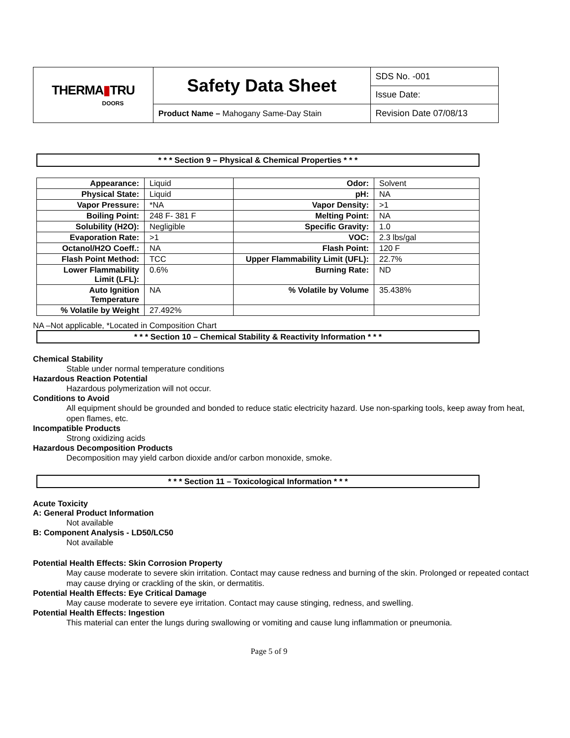| THERMA ▮ TRU DOORS | Safety Data Sheet | SDS No. -001 |
| | | Issue Date: |
| | Product Name – Mahogany Same-Day Stain | Revision Date 07/08/13 |
* * * Section 9 – Physical & Chemical Properties * * *
| Appearance: | Liquid | Odor: | Solvent |
| Physical State: | Liquid | pH: | NA |
| Vapor Pressure: | *NA | Vapor Density: | >1 |
| Boiling Point: | 248 F- 381 F | Melting Point: | NA |
| Solubility (H2O): | Negligible | Specific Gravity: | 1.0 |
| Evaporation Rate: | >1 | VOC: | 2.3 lbs/gal |
| Octanol/H2O Coeff.: | NA | Flash Point: | 120 F |
| Flash Point Method: | TCC | Upper Flammability Limit (UFL): | 22.7% |
| Lower Flammability Limit (LFL): | 0.6% | Burning Rate: | ND |
| Auto Ignition Temperature | NA | % Volatile by Volume | 35.438% |
| % Volatile by Weight | 27.492% | | |
NA –Not applicable, *Located in Composition Chart
* * * Section 10 – Chemical Stability & Reactivity Information * * *
Chemical Stability
Stable under normal temperature conditions
Hazardous Reaction Potential
Hazardous polymerization will not occur.
Conditions to Avoid
All equipment should be grounded and bonded to reduce static electricity hazard. Use non-sparking tools, keep away from heat, open flames, etc.
Incompatible Products
Strong oxidizing acids
Hazardous Decomposition Products
Decomposition may yield carbon dioxide and/or carbon monoxide, smoke.
* * * Section 11 – Toxicological Information * * *
Acute Toxicity
A: General Product Information
Not available
B: Component Analysis - LD50/LC50
Not available
Potential Health Effects: Skin Corrosion Property
May cause moderate to severe skin irritation. Contact may cause redness and burning of the skin. Prolonged or repeated contact may cause drying or crackling of the skin, or dermatitis.
Potential Health Effects: Eye Critical Damage
May cause moderate to severe eye irritation. Contact may cause stinging, redness, and swelling.
Potential Health Effects: Ingestion
This material can enter the lungs during swallowing or vomiting and cause lung inflammation or pneumonia.
Page 5 of 9